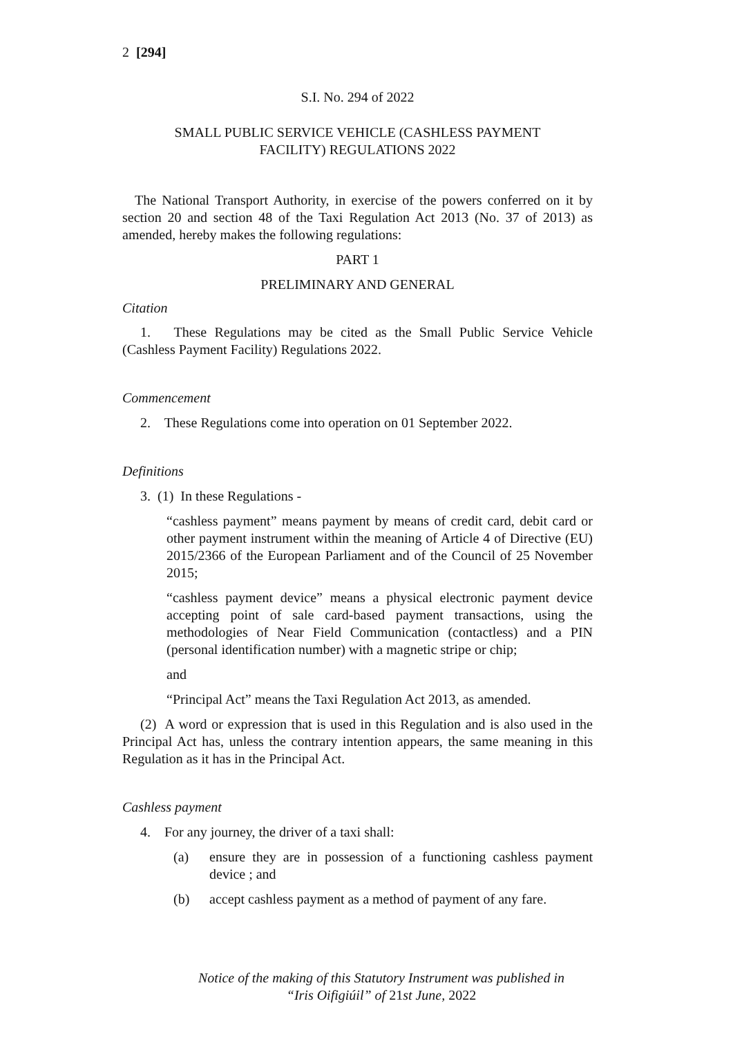2 [294]
S.I. No. 294 of 2022
SMALL PUBLIC SERVICE VEHICLE (CASHLESS PAYMENT
FACILITY) REGULATIONS 2022
The National Transport Authority, in exercise of the powers conferred on it by section 20 and section 48 of the Taxi Regulation Act 2013 (No. 37 of 2013) as amended, hereby makes the following regulations:
PART 1
PRELIMINARY AND GENERAL
Citation
1. These Regulations may be cited as the Small Public Service Vehicle (Cashless Payment Facility) Regulations 2022.
Commencement
2. These Regulations come into operation on 01 September 2022.
Definitions
3. (1) In these Regulations -
“cashless payment” means payment by means of credit card, debit card or other payment instrument within the meaning of Article 4 of Directive (EU) 2015/2366 of the European Parliament and of the Council of 25 November 2015;
“cashless payment device” means a physical electronic payment device accepting point of sale card-based payment transactions, using the methodologies of Near Field Communication (contactless) and a PIN (personal identification number) with a magnetic stripe or chip;
and
“Principal Act” means the Taxi Regulation Act 2013, as amended.
(2) A word or expression that is used in this Regulation and is also used in the Principal Act has, unless the contrary intention appears, the same meaning in this Regulation as it has in the Principal Act.
Cashless payment
4. For any journey, the driver of a taxi shall:
(a) ensure they are in possession of a functioning cashless payment device ; and
(b) accept cashless payment as a method of payment of any fare.
Notice of the making of this Statutory Instrument was published in
“Iris Oifigiúil” of 21st June, 2022